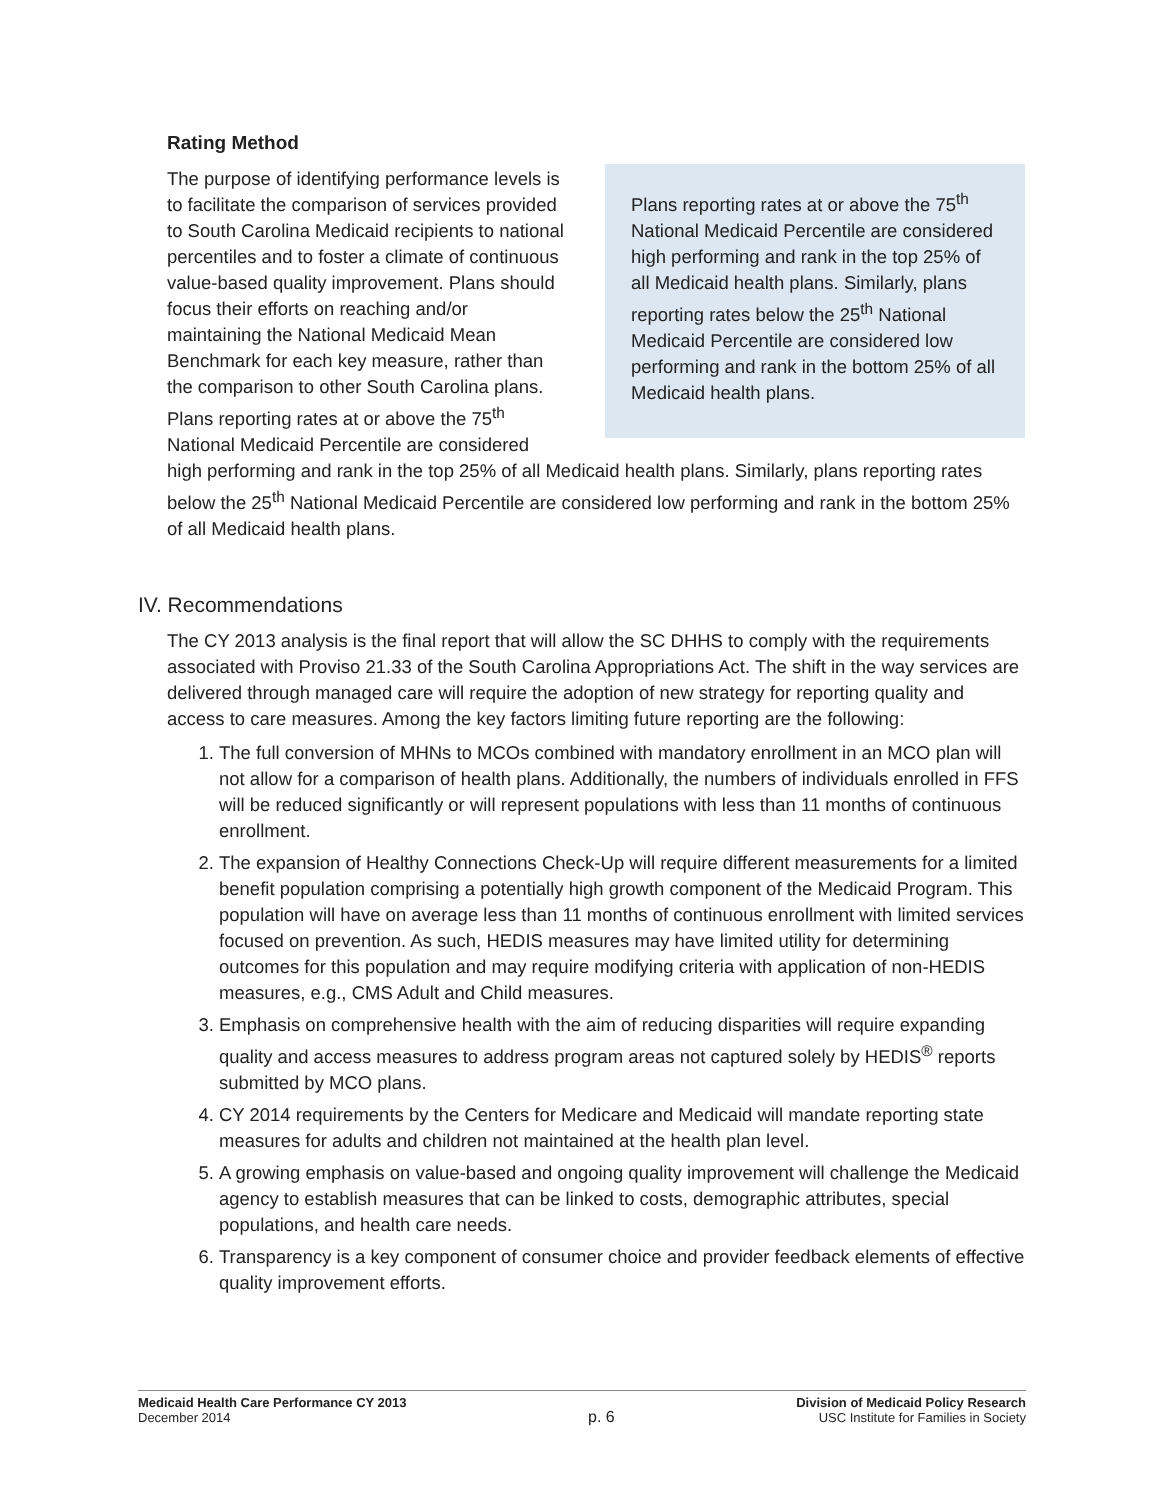Rating Method
Plans reporting rates at or above the 75<sup>th</sup> National Medicaid Percentile are considered high performing and rank in the top 25% of all Medicaid health plans. Similarly, plans reporting rates below the 25<sup>th</sup> National Medicaid Percentile are considered low performing and rank in the bottom 25% of all Medicaid health plans.
The purpose of identifying performance levels is to facilitate the comparison of services provided to South Carolina Medicaid recipients to national percentiles and to foster a climate of continuous value-based quality improvement. Plans should focus their efforts on reaching and/or maintaining the National Medicaid Mean Benchmark for each key measure, rather than the comparison to other South Carolina plans. Plans reporting rates at or above the 75<sup>th</sup> National Medicaid Percentile are considered high performing and rank in the top 25% of all Medicaid health plans. Similarly, plans reporting rates below the 25<sup>th</sup> National Medicaid Percentile are considered low performing and rank in the bottom 25% of all Medicaid health plans.
IV. Recommendations
The CY 2013 analysis is the final report that will allow the SC DHHS to comply with the requirements associated with Proviso 21.33 of the South Carolina Appropriations Act. The shift in the way services are delivered through managed care will require the adoption of new strategy for reporting quality and access to care measures. Among the key factors limiting future reporting are the following:
1. The full conversion of MHNs to MCOs combined with mandatory enrollment in an MCO plan will not allow for a comparison of health plans. Additionally, the numbers of individuals enrolled in FFS will be reduced significantly or will represent populations with less than 11 months of continuous enrollment.
2. The expansion of Healthy Connections Check-Up will require different measurements for a limited benefit population comprising a potentially high growth component of the Medicaid Program. This population will have on average less than 11 months of continuous enrollment with limited services focused on prevention. As such, HEDIS measures may have limited utility for determining outcomes for this population and may require modifying criteria with application of non-HEDIS measures, e.g., CMS Adult and Child measures.
3. Emphasis on comprehensive health with the aim of reducing disparities will require expanding quality and access measures to address program areas not captured solely by HEDIS<sup>®</sup> reports submitted by MCO plans.
4. CY 2014 requirements by the Centers for Medicare and Medicaid will mandate reporting state measures for adults and children not maintained at the health plan level.
5. A growing emphasis on value-based and ongoing quality improvement will challenge the Medicaid agency to establish measures that can be linked to costs, demographic attributes, special populations, and health care needs.
6. Transparency is a key component of consumer choice and provider feedback elements of effective quality improvement efforts.
Medicaid Health Care Performance CY 2013
December 2014
p. 6
Division of Medicaid Policy Research
USC Institute for Families in Society